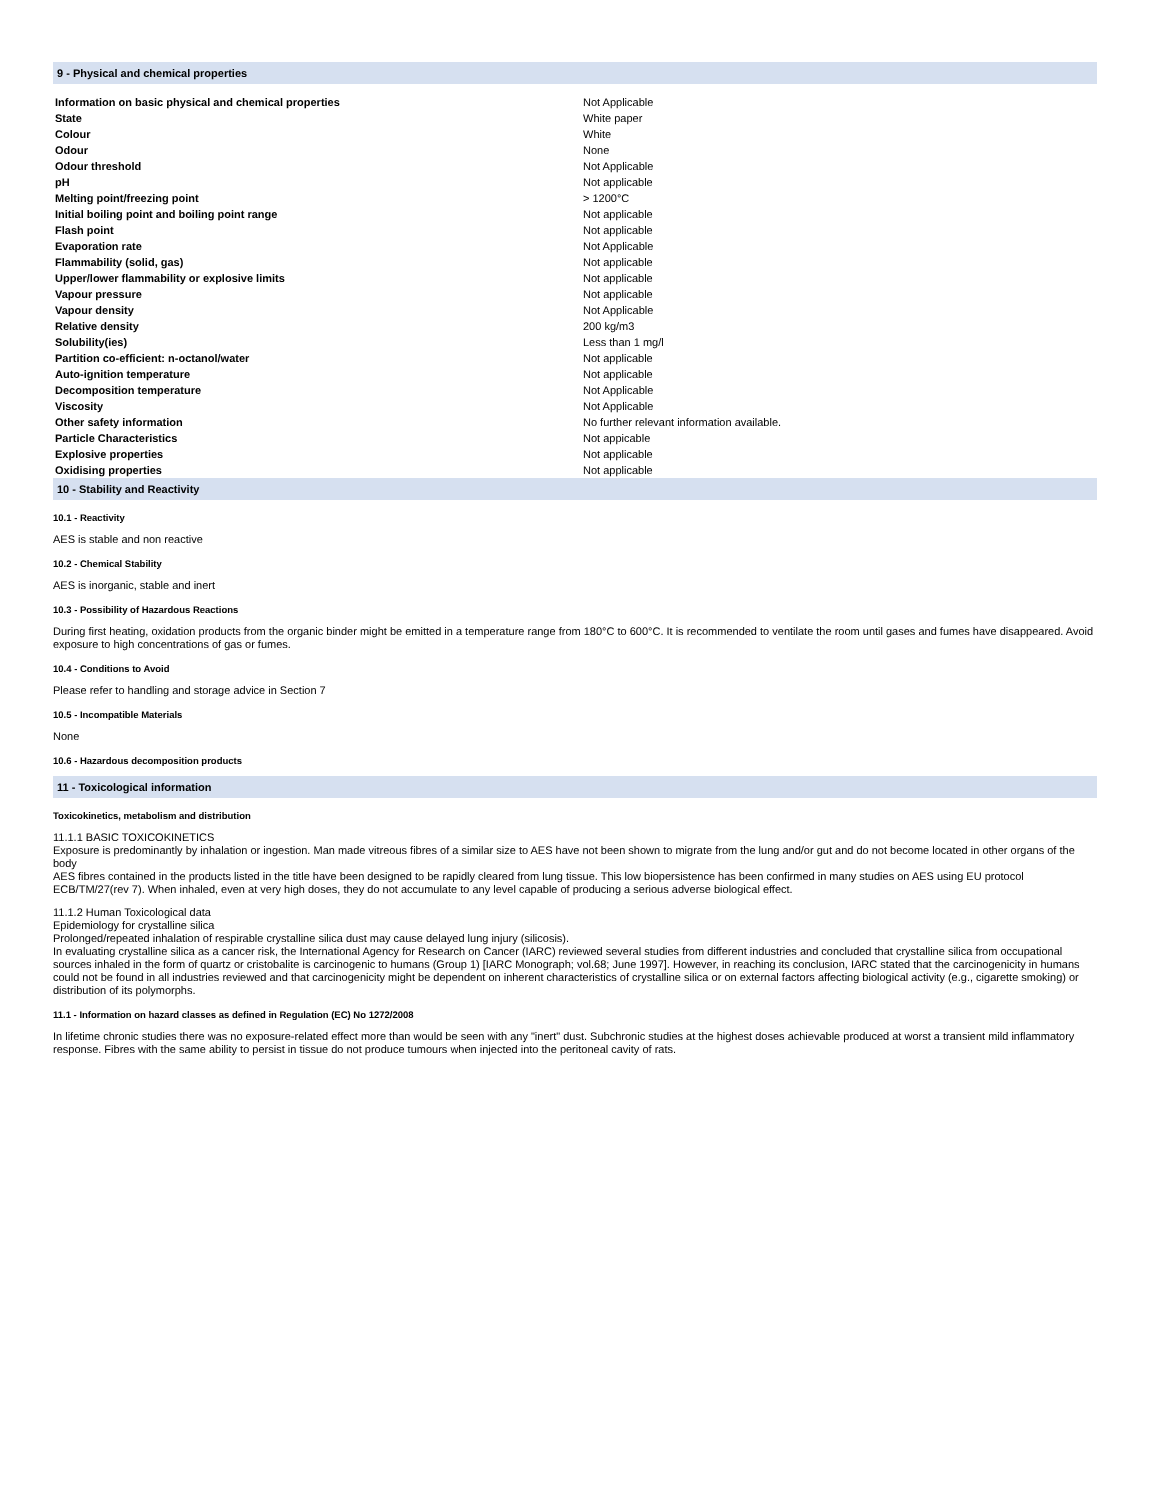9 - Physical and chemical properties
| Information on basic physical and chemical properties | Not Applicable |
| State | White paper |
| Colour | White |
| Odour | None |
| Odour threshold | Not Applicable |
| pH | Not applicable |
| Melting point/freezing point | > 1200°C |
| Initial boiling point and boiling point range | Not applicable |
| Flash point | Not applicable |
| Evaporation rate | Not Applicable |
| Flammability (solid, gas) | Not applicable |
| Upper/lower flammability or explosive limits | Not applicable |
| Vapour pressure | Not applicable |
| Vapour density | Not Applicable |
| Relative density | 200 kg/m3 |
| Solubility(ies) | Less than 1 mg/l |
| Partition co-efficient: n-octanol/water | Not applicable |
| Auto-ignition temperature | Not applicable |
| Decomposition temperature | Not Applicable |
| Viscosity | Not Applicable |
| Other safety information | No further relevant information available. |
| Particle Characteristics | Not appicable |
| Explosive properties | Not applicable |
| Oxidising properties | Not applicable |
10 - Stability and Reactivity
10.1 - Reactivity
AES is stable and non reactive
10.2 - Chemical Stability
AES is inorganic, stable and inert
10.3 - Possibility of Hazardous Reactions
During first heating, oxidation products from the organic binder might be emitted in a temperature range from 180°C to 600°C. It is recommended to ventilate the room until gases and fumes have disappeared. Avoid exposure to high concentrations of gas or fumes.
10.4 - Conditions to Avoid
Please refer to handling and storage advice in Section 7
10.5 - Incompatible Materials
None
10.6 - Hazardous decomposition products
11 - Toxicological information
Toxicokinetics, metabolism and distribution
11.1.1 BASIC TOXICOKINETICS
Exposure is predominantly by inhalation or ingestion. Man made vitreous fibres of a similar size to AES have not been shown to migrate from the lung and/or gut and do not become located in other organs of the body
AES fibres contained in the products listed in the title have been designed to be rapidly cleared from lung tissue. This low biopersistence has been confirmed in many studies on AES using EU protocol ECB/TM/27(rev 7). When inhaled, even at very high doses, they do not accumulate to any level capable of producing a serious adverse biological effect.
11.1.2 Human Toxicological data
Epidemiology for crystalline silica
Prolonged/repeated inhalation of respirable crystalline silica dust may cause delayed lung injury (silicosis).
In evaluating crystalline silica as a cancer risk, the International Agency for Research on Cancer (IARC) reviewed several studies from different industries and concluded that crystalline silica from occupational sources inhaled in the form of quartz or cristobalite is carcinogenic to humans (Group 1) [IARC Monograph; vol.68; June 1997]. However, in reaching its conclusion, IARC stated that the carcinogenicity in humans could not be found in all industries reviewed and that carcinogenicity might be dependent on inherent characteristics of crystalline silica or on external factors affecting biological activity (e.g., cigarette smoking) or distribution of its polymorphs.
11.1 - Information on hazard classes as defined in Regulation (EC) No 1272/2008
In lifetime chronic studies there was no exposure-related effect more than would be seen with any "inert" dust. Subchronic studies at the highest doses achievable produced at worst a transient mild inflammatory response. Fibres with the same ability to persist in tissue do not produce tumours when injected into the peritoneal cavity of rats.